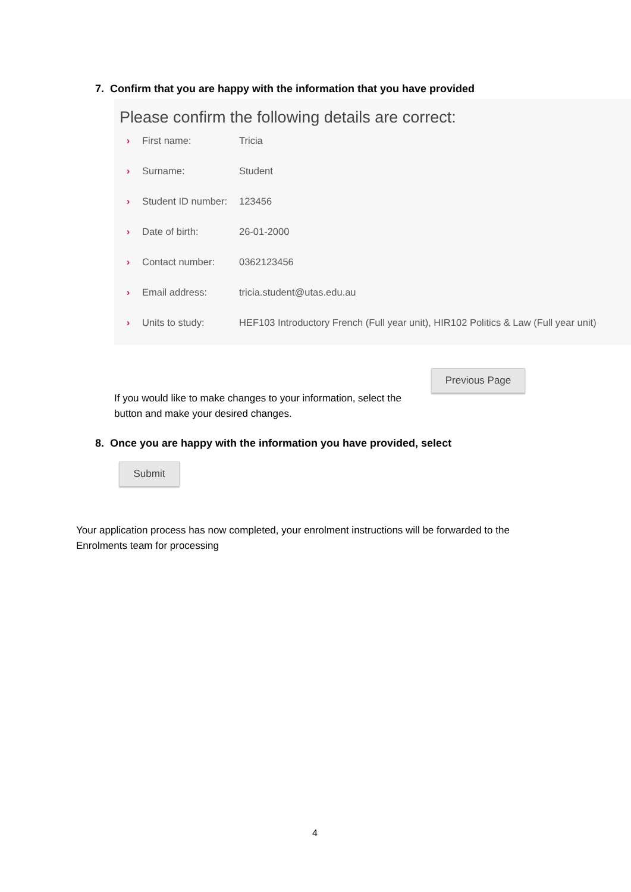7. Confirm that you are happy with the information that you have provided
Please confirm the following details are correct:
› First name: Tricia
› Surname: Student
› Student ID number: 123456
› Date of birth: 26-01-2000
› Contact number: 0362123456
› Email address: tricia.student@utas.edu.au
› Units to study: HEF103 Introductory French (Full year unit), HIR102 Politics & Law (Full year unit)
Previous Page
If you would like to make changes to your information, select the
button and make your desired changes.
8. Once you are happy with the information you have provided, select
Submit
Your application process has now completed, your enrolment instructions will be forwarded to the
Enrolments team for processing
4